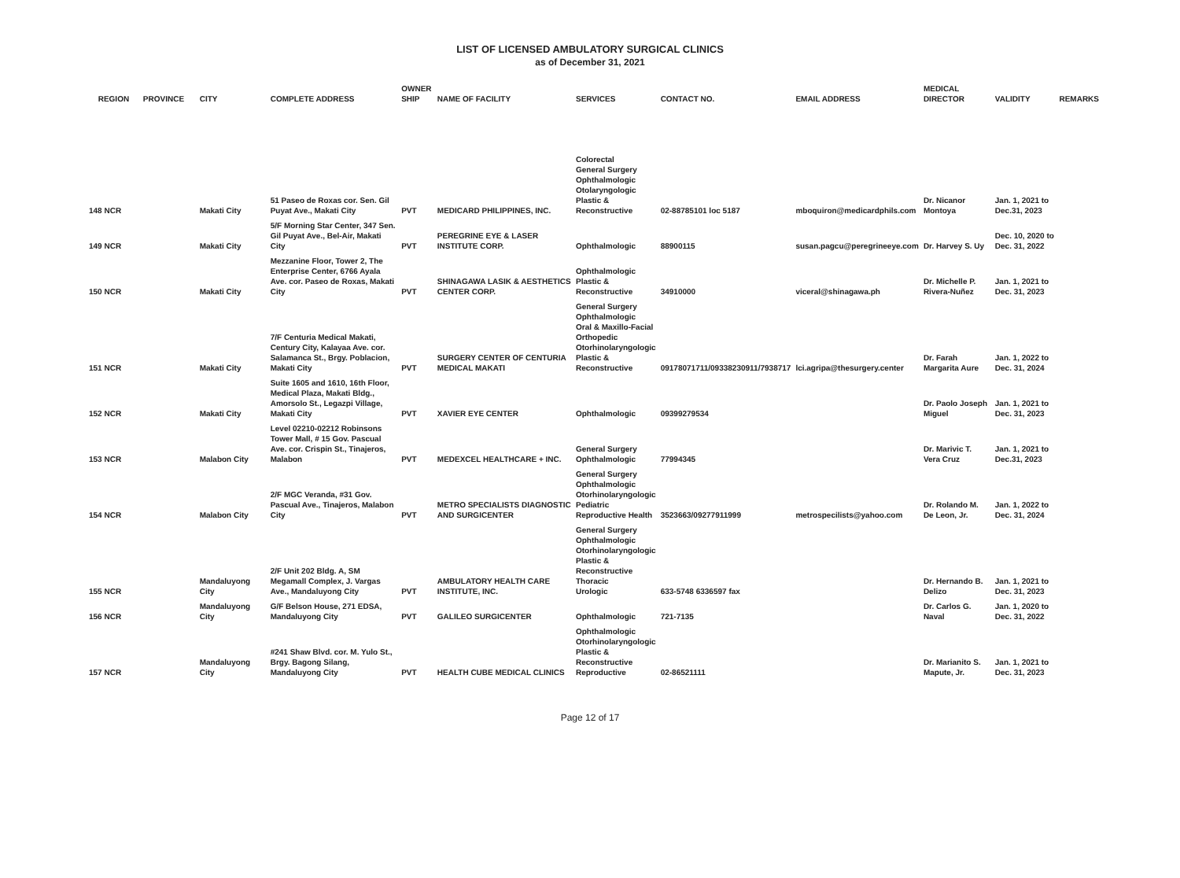LIST OF LICENSED AMBULATORY SURGICAL CLINICS
as of December 31, 2021
| REGION | PROVINCE | CITY | COMPLETE ADDRESS | OWNER SHIP | NAME OF FACILITY | SERVICES | CONTACT NO. | EMAIL ADDRESS | MEDICAL DIRECTOR | VALIDITY | REMARKS |
| --- | --- | --- | --- | --- | --- | --- | --- | --- | --- | --- | --- |
| 148 NCR | | Makati City | 51 Paseo de Roxas cor. Sen. Gil Puyat Ave., Makati City | PVT | MEDICARD PHILIPPINES, INC. | Colorectal General Surgery Ophthalmologic Otolaryngologic Plastic & Reconstructive | 02-88785101 loc 5187 | mboquiron@medicardphils.com | Dr. Nicanor Montoya | Jan. 1, 2021 to Dec.31, 2023 | |
| 149 NCR | | Makati City | 5/F Morning Star Center, 347 Sen. Gil Puyat Ave., Bel-Air, Makati City | PVT | PEREGRINE EYE & LASER INSTITUTE CORP. | Ophthalmologic | 88900115 | susan.pagcu@peregrineeye.com | Dr. Harvey S. Uy | Dec. 10, 2020 to Dec. 31, 2022 | |
| 150 NCR | | Makati City | Mezzanine Floor, Tower 2, The Enterprise Center, 6766 Ayala Ave. cor. Paseo de Roxas, Makati City | PVT | SHINAGAWA LASIK & AESTHETICS CENTER CORP. | Ophthalmologic Plastic & Reconstructive | 34910000 | viceral@shinagawa.ph | Dr. Michelle P. Rivera-Nuñez | Jan. 1, 2021 to Dec. 31, 2023 | |
| 151 NCR | | Makati City | 7/F Centuria Medical Makati, Century City, Kalayaa Ave. cor. Salamanca St., Brgy. Poblacion, Makati City | PVT | SURGERY CENTER OF CENTURIA MEDICAL MAKATI | General Surgery Ophthalmologic Oral & Maxillo-Facial Orthopedic Otorhinolaryngologic Plastic & Reconstructive | 09178071711/09338230911/7938717 | lci.agripa@thesurgery.center | Dr. Farah Margarita Aure | Jan. 1, 2022 to Dec. 31, 2024 | |
| 152 NCR | | Makati City | Suite 1605 and 1610, 16th Floor, Medical Plaza, Makati Bldg., Amorsolo St., Legazpi Village, Makati City | PVT | XAVIER EYE CENTER | Ophthalmologic | 09399279534 | | Dr. Paolo Joseph Miguel | Jan. 1, 2021 to Dec. 31, 2023 | |
| 153 NCR | | Malabon City | Level 02210-02212 Robinsons Tower Mall, # 15 Gov. Pascual Ave. cor. Crispin St., Tinajeros, Malabon | PVT | MEDEXCEL HEALTHCARE + INC. | General Surgery Ophthalmologic | 77994345 | | Dr. Marivic T. Vera Cruz | Jan. 1, 2021 to Dec.31, 2023 | |
| 154 NCR | | Malabon City | 2/F MGC Veranda, #31 Gov. Pascual Ave., Tinajeros, Malabon City | PVT | METRO SPECIALISTS DIAGNOSTIC AND SURGICENTER | General Surgery Ophthalmologic Otorhinolaryngologic Pediatric Reproductive Health | 3523663/09277911999 | metrospecilists@yahoo.com | Dr. Rolando M. De Leon, Jr. | Jan. 1, 2022 to Dec. 31, 2024 | |
| 155 NCR | | Mandaluyong City | 2/F Unit 202 Bldg. A, SM Megamall Complex, J. Vargas Ave., Mandaluyong City | PVT | AMBULATORY HEALTH CARE INSTITUTE, INC. | General Surgery Ophthalmologic Otorhinolaryngologic Plastic & Reconstructive Thoracic Urologic | 633-5748 6336597 fax | | Dr. Hernando B. Delizo | Jan. 1, 2021 to Dec. 31, 2023 | |
| 156 NCR | | Mandaluyong City | G/F Belson House, 271 EDSA, Mandaluyong City | PVT | GALILEO SURGICENTER | Ophthalmologic | 721-7135 | | Dr. Carlos G. Naval | Jan. 1, 2020 to Dec. 31, 2022 | |
| 157 NCR | | Mandaluyong City | #241 Shaw Blvd. cor. M. Yulo St., Brgy. Bagong Silang, Mandaluyong City | PVT | HEALTH CUBE MEDICAL CLINICS | Ophthalmologic Otorhinolaryngologic Plastic & Reconstructive Reproductive | 02-86521111 | | Dr. Marianito S. Mapute, Jr. | Jan. 1, 2021 to Dec. 31, 2023 | |
Page 12 of 17